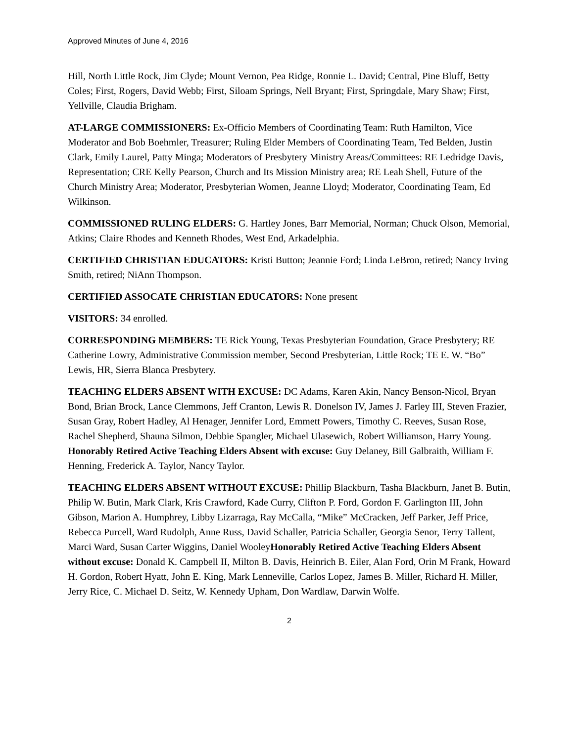Approved Minutes of June 4, 2016
Hill, North Little Rock, Jim Clyde; Mount Vernon, Pea Ridge, Ronnie L. David; Central, Pine Bluff, Betty Coles; First, Rogers, David Webb; First, Siloam Springs, Nell Bryant; First, Springdale, Mary Shaw; First, Yellville, Claudia Brigham.
AT-LARGE COMMISSIONERS: Ex-Officio Members of Coordinating Team: Ruth Hamilton, Vice Moderator and Bob Boehmler, Treasurer; Ruling Elder Members of Coordinating Team, Ted Belden, Justin Clark, Emily Laurel, Patty Minga; Moderators of Presbytery Ministry Areas/Committees: RE Ledridge Davis, Representation; CRE Kelly Pearson, Church and Its Mission Ministry area; RE Leah Shell, Future of the Church Ministry Area; Moderator, Presbyterian Women, Jeanne Lloyd; Moderator, Coordinating Team, Ed Wilkinson.
COMMISSIONED RULING ELDERS: G. Hartley Jones, Barr Memorial, Norman; Chuck Olson, Memorial, Atkins; Claire Rhodes and Kenneth Rhodes, West End, Arkadelphia.
CERTIFIED CHRISTIAN EDUCATORS: Kristi Button; Jeannie Ford; Linda LeBron, retired; Nancy Irving Smith, retired; NiAnn Thompson.
CERTIFIED ASSOCATE CHRISTIAN EDUCATORS: None present
VISITORS: 34 enrolled.
CORRESPONDING MEMBERS: TE Rick Young, Texas Presbyterian Foundation, Grace Presbytery; RE Catherine Lowry, Administrative Commission member, Second Presbyterian, Little Rock; TE E. W. “Bo” Lewis, HR, Sierra Blanca Presbytery.
TEACHING ELDERS ABSENT WITH EXCUSE: DC Adams, Karen Akin, Nancy Benson-Nicol, Bryan Bond, Brian Brock, Lance Clemmons, Jeff Cranton, Lewis R. Donelson IV, James J. Farley III, Steven Frazier, Susan Gray, Robert Hadley, Al Henager, Jennifer Lord, Emmett Powers, Timothy C. Reeves, Susan Rose, Rachel Shepherd, Shauna Silmon, Debbie Spangler, Michael Ulasewich, Robert Williamson, Harry Young. Honorably Retired Active Teaching Elders Absent with excuse: Guy Delaney, Bill Galbraith, William F. Henning, Frederick A. Taylor, Nancy Taylor.
TEACHING ELDERS ABSENT WITHOUT EXCUSE: Phillip Blackburn, Tasha Blackburn, Janet B. Butin, Philip W. Butin, Mark Clark, Kris Crawford, Kade Curry, Clifton P. Ford, Gordon F. Garlington III, John Gibson, Marion A. Humphrey, Libby Lizarraga, Ray McCalla, “Mike” McCracken, Jeff Parker, Jeff Price, Rebecca Purcell, Ward Rudolph, Anne Russ, David Schaller, Patricia Schaller, Georgia Senor, Terry Tallent, Marci Ward, Susan Carter Wiggins, Daniel WooleyHonorably Retired Active Teaching Elders Absent without excuse: Donald K. Campbell II, Milton B. Davis, Heinrich B. Eiler, Alan Ford, Orin M Frank, Howard H. Gordon, Robert Hyatt, John E. King, Mark Lenneville, Carlos Lopez, James B. Miller, Richard H. Miller, Jerry Rice, C. Michael D. Seitz, W. Kennedy Upham, Don Wardlaw, Darwin Wolfe.
2